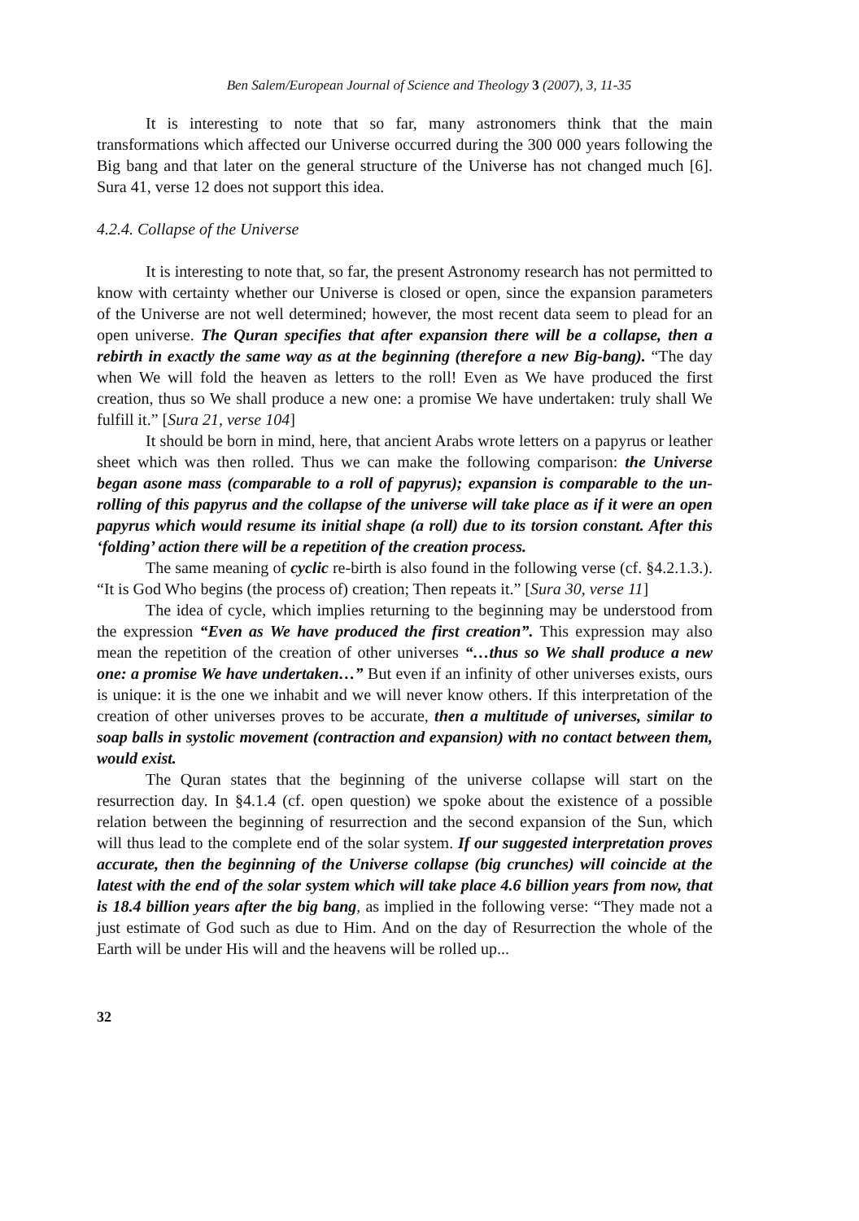Ben Salem/European Journal of Science and Theology 3 (2007), 3, 11-35
It is interesting to note that so far, many astronomers think that the main transformations which affected our Universe occurred during the 300 000 years following the Big bang and that later on the general structure of the Universe has not changed much [6]. Sura 41, verse 12 does not support this idea.
4.2.4. Collapse of the Universe
It is interesting to note that, so far, the present Astronomy research has not permitted to know with certainty whether our Universe is closed or open, since the expansion parameters of the Universe are not well determined; however, the most recent data seem to plead for an open universe. The Quran specifies that after expansion there will be a collapse, then a rebirth in exactly the same way as at the beginning (therefore a new Big-bang). “The day when We will fold the heaven as letters to the roll! Even as We have produced the first creation, thus so We shall produce a new one: a promise We have undertaken: truly shall We fulfill it.” [Sura 21, verse 104]
It should be born in mind, here, that ancient Arabs wrote letters on a papyrus or leather sheet which was then rolled. Thus we can make the following comparison: the Universe began asone mass (comparable to a roll of papyrus); expansion is comparable to the un-rolling of this papyrus and the collapse of the universe will take place as if it were an open papyrus which would resume its initial shape (a roll) due to its torsion constant. After this ‘folding’ action there will be a repetition of the creation process.
The same meaning of cyclic re-birth is also found in the following verse (cf. §4.2.1.3.). “It is God Who begins (the process of) creation; Then repeats it.” [Sura 30, verse 11]
The idea of cycle, which implies returning to the beginning may be understood from the expression “Even as We have produced the first creation”. This expression may also mean the repetition of the creation of other universes “…thus so We shall produce a new one: a promise We have undertaken…” But even if an infinity of other universes exists, ours is unique: it is the one we inhabit and we will never know others. If this interpretation of the creation of other universes proves to be accurate, then a multitude of universes, similar to soap balls in systolic movement (contraction and expansion) with no contact between them, would exist.
The Quran states that the beginning of the universe collapse will start on the resurrection day. In §4.1.4 (cf. open question) we spoke about the existence of a possible relation between the beginning of resurrection and the second expansion of the Sun, which will thus lead to the complete end of the solar system. If our suggested interpretation proves accurate, then the beginning of the Universe collapse (big crunches) will coincide at the latest with the end of the solar system which will take place 4.6 billion years from now, that is 18.4 billion years after the big bang, as implied in the following verse: “They made not a just estimate of God such as due to Him. And on the day of Resurrection the whole of the Earth will be under His will and the heavens will be rolled up...
32